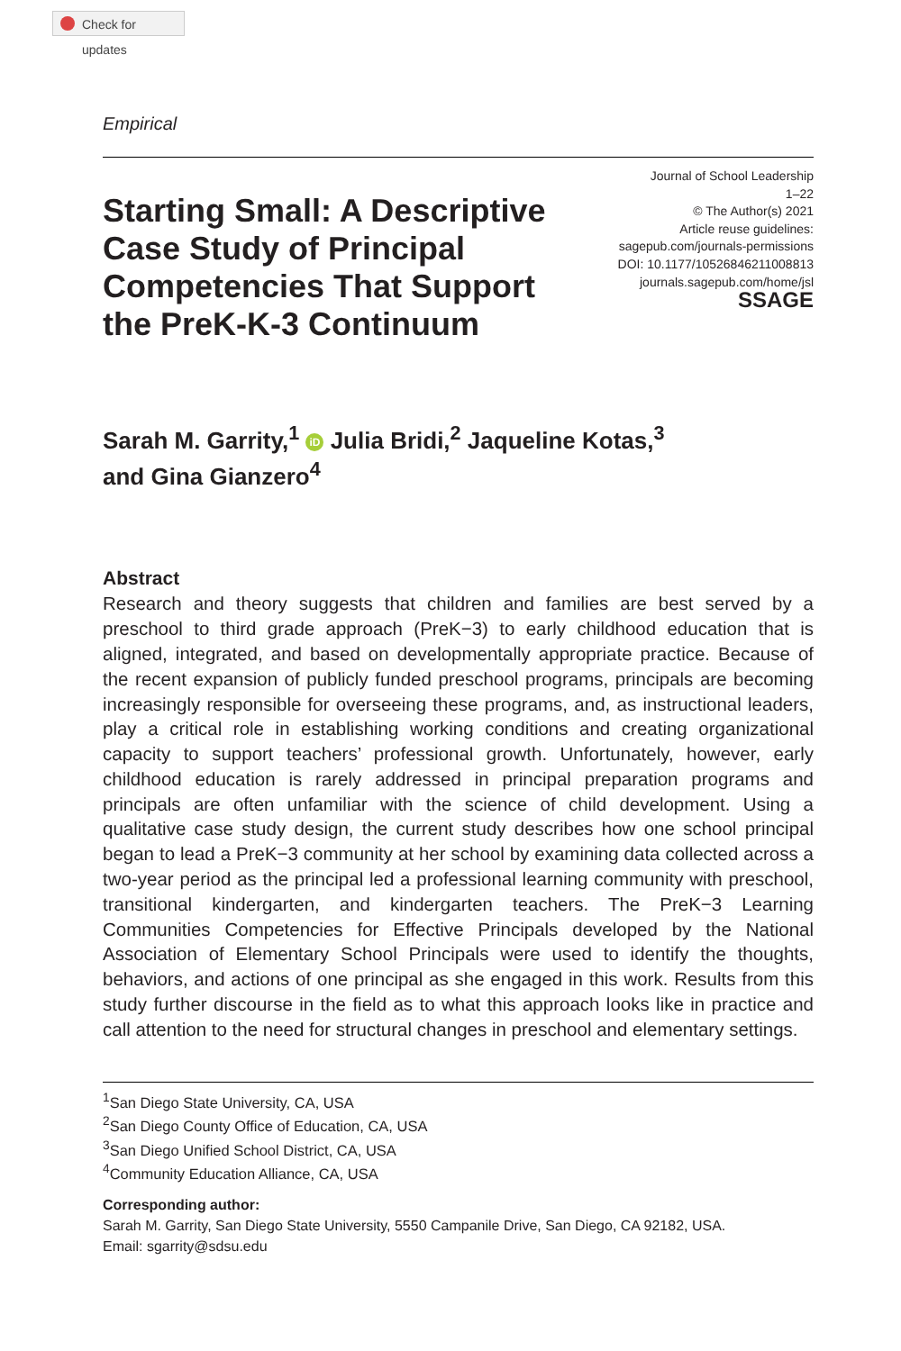Check for updates
Empirical
Starting Small: A Descriptive Case Study of Principal Competencies That Support the PreK-K-3 Continuum
Journal of School Leadership
1–22
© The Author(s) 2021
Article reuse guidelines:
sagepub.com/journals-permissions
DOI: 10.1177/10526846211008813
journals.sagepub.com/home/jsl
SSAGE
Sarah M. Garrity,<sup>1</sup> iD Julia Bridi,<sup>2</sup> Jaqueline Kotas,<sup>3</sup>
and Gina Gianzero<sup>4</sup>
Abstract
Research and theory suggests that children and families are best served by a preschool to third grade approach (PreK−3) to early childhood education that is aligned, integrated, and based on developmentally appropriate practice. Because of the recent expansion of publicly funded preschool programs, principals are becoming increasingly responsible for overseeing these programs, and, as instructional leaders, play a critical role in establishing working conditions and creating organizational capacity to support teachers’ professional growth. Unfortunately, however, early childhood education is rarely addressed in principal preparation programs and principals are often unfamiliar with the science of child development. Using a qualitative case study design, the current study describes how one school principal began to lead a PreK−3 community at her school by examining data collected across a two-year period as the principal led a professional learning community with preschool, transitional kindergarten, and kindergarten teachers. The PreK−3 Learning Communities Competencies for Effective Principals developed by the National Association of Elementary School Principals were used to identify the thoughts, behaviors, and actions of one principal as she engaged in this work. Results from this study further discourse in the field as to what this approach looks like in practice and call attention to the need for structural changes in preschool and elementary settings.
<sup>1</sup> San Diego State University, CA, USA
<sup>2</sup> San Diego County Office of Education, CA, USA
<sup>3</sup> San Diego Unified School District, CA, USA
<sup>4</sup> Community Education Alliance, CA, USA
Corresponding author:
Sarah M. Garrity, San Diego State University, 5550 Campanile Drive, San Diego, CA 92182, USA.
Email: sgarrity@sdsu.edu